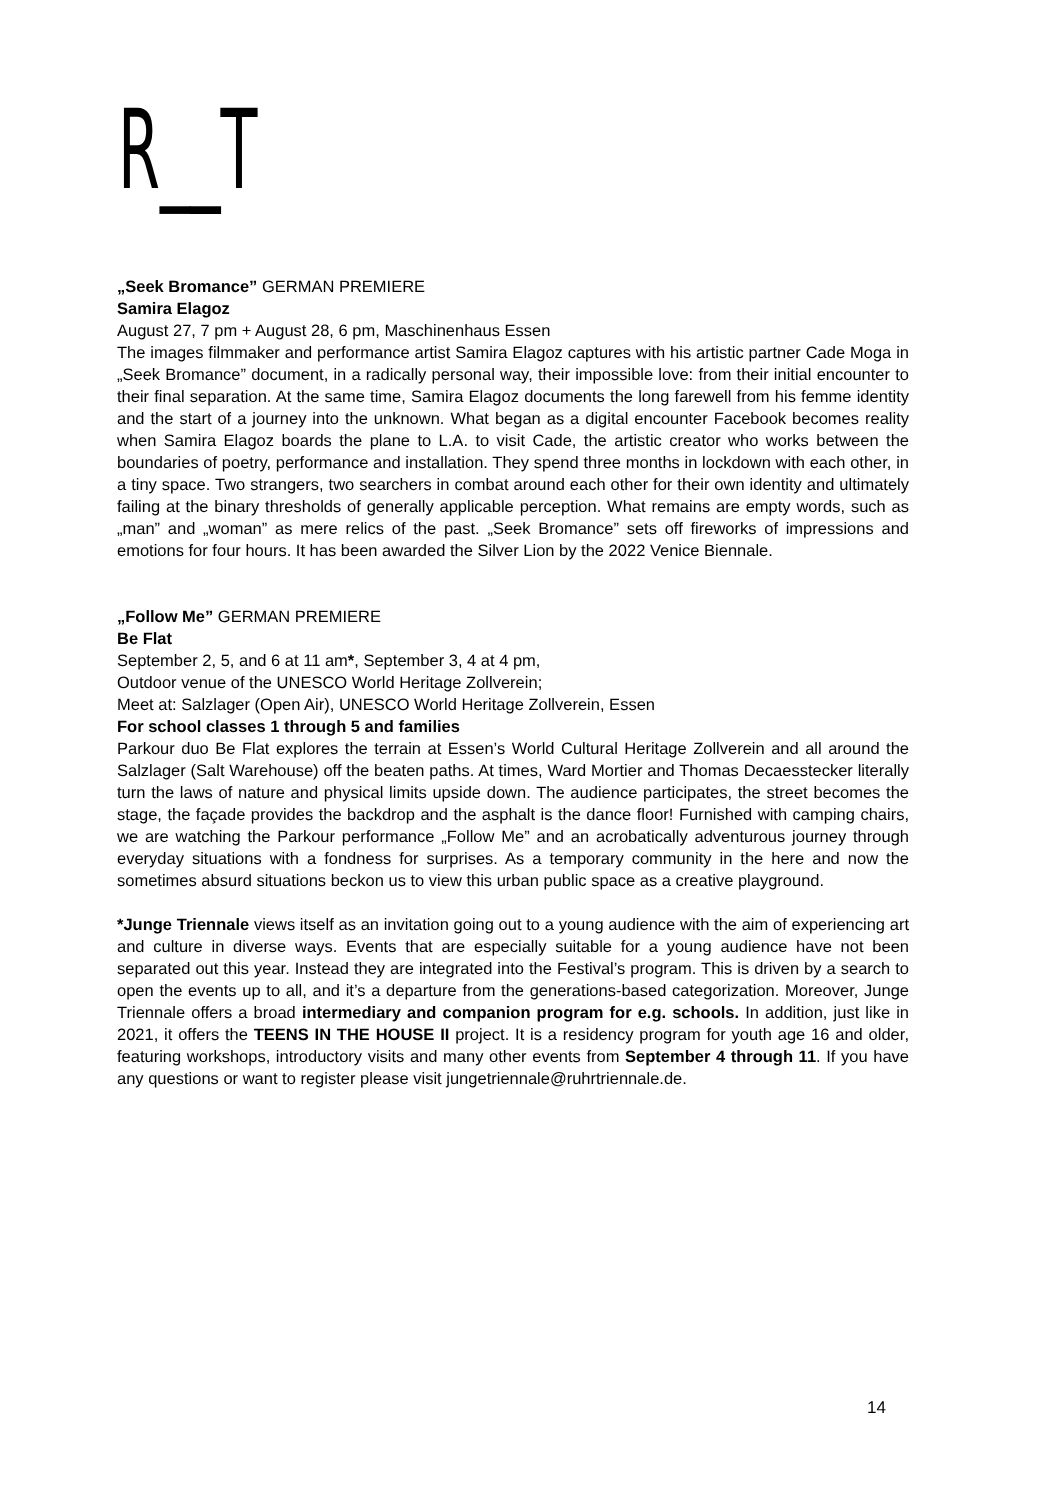R__T
„Seek Bromance” GERMAN PREMIERE
Samira Elagoz
August 27, 7 pm + August 28, 6 pm, Maschinenhaus Essen
The images filmmaker and performance artist Samira Elagoz captures with his artistic partner Cade Moga in „Seek Bromance” document, in a radically personal way, their impossible love: from their initial encounter to their final separation. At the same time, Samira Elagoz documents the long farewell from his femme identity and the start of a journey into the unknown. What began as a digital encounter Facebook becomes reality when Samira Elagoz boards the plane to L.A. to visit Cade, the artistic creator who works between the boundaries of poetry, performance and installation. They spend three months in lockdown with each other, in a tiny space. Two strangers, two searchers in combat around each other for their own identity and ultimately failing at the binary thresholds of generally applicable perception. What remains are empty words, such as „man” and „woman” as mere relics of the past. „Seek Bromance” sets off fireworks of impressions and emotions for four hours. It has been awarded the Silver Lion by the 2022 Venice Biennale.
„Follow Me” GERMAN PREMIERE
Be Flat
September 2, 5, and 6 at 11 am*, September 3, 4 at 4 pm,
Outdoor venue of the UNESCO World Heritage Zollverein;
Meet at: Salzlager (Open Air), UNESCO World Heritage Zollverein, Essen
For school classes 1 through 5 and families
Parkour duo Be Flat explores the terrain at Essen’s World Cultural Heritage Zollverein and all around the Salzlager (Salt Warehouse) off the beaten paths. At times, Ward Mortier and Thomas Decaesstecker literally turn the laws of nature and physical limits upside down. The audience participates, the street becomes the stage, the façade provides the backdrop and the asphalt is the dance floor! Furnished with camping chairs, we are watching the Parkour performance „Follow Me” and an acrobatically adventurous journey through everyday situations with a fondness for surprises. As a temporary community in the here and now the sometimes absurd situations beckon us to view this urban public space as a creative playground.
*Junge Triennale views itself as an invitation going out to a young audience with the aim of experiencing art and culture in diverse ways. Events that are especially suitable for a young audience have not been separated out this year. Instead they are integrated into the Festival’s program. This is driven by a search to open the events up to all, and it’s a departure from the generations-based categorization. Moreover, Junge Triennale offers a broad intermediary and companion program for e.g. schools. In addition, just like in 2021, it offers the TEENS IN THE HOUSE II project. It is a residency program for youth age 16 and older, featuring workshops, introductory visits and many other events from September 4 through 11. If you have any questions or want to register please visit jungetriennale@ruhrtriennale.de.
14